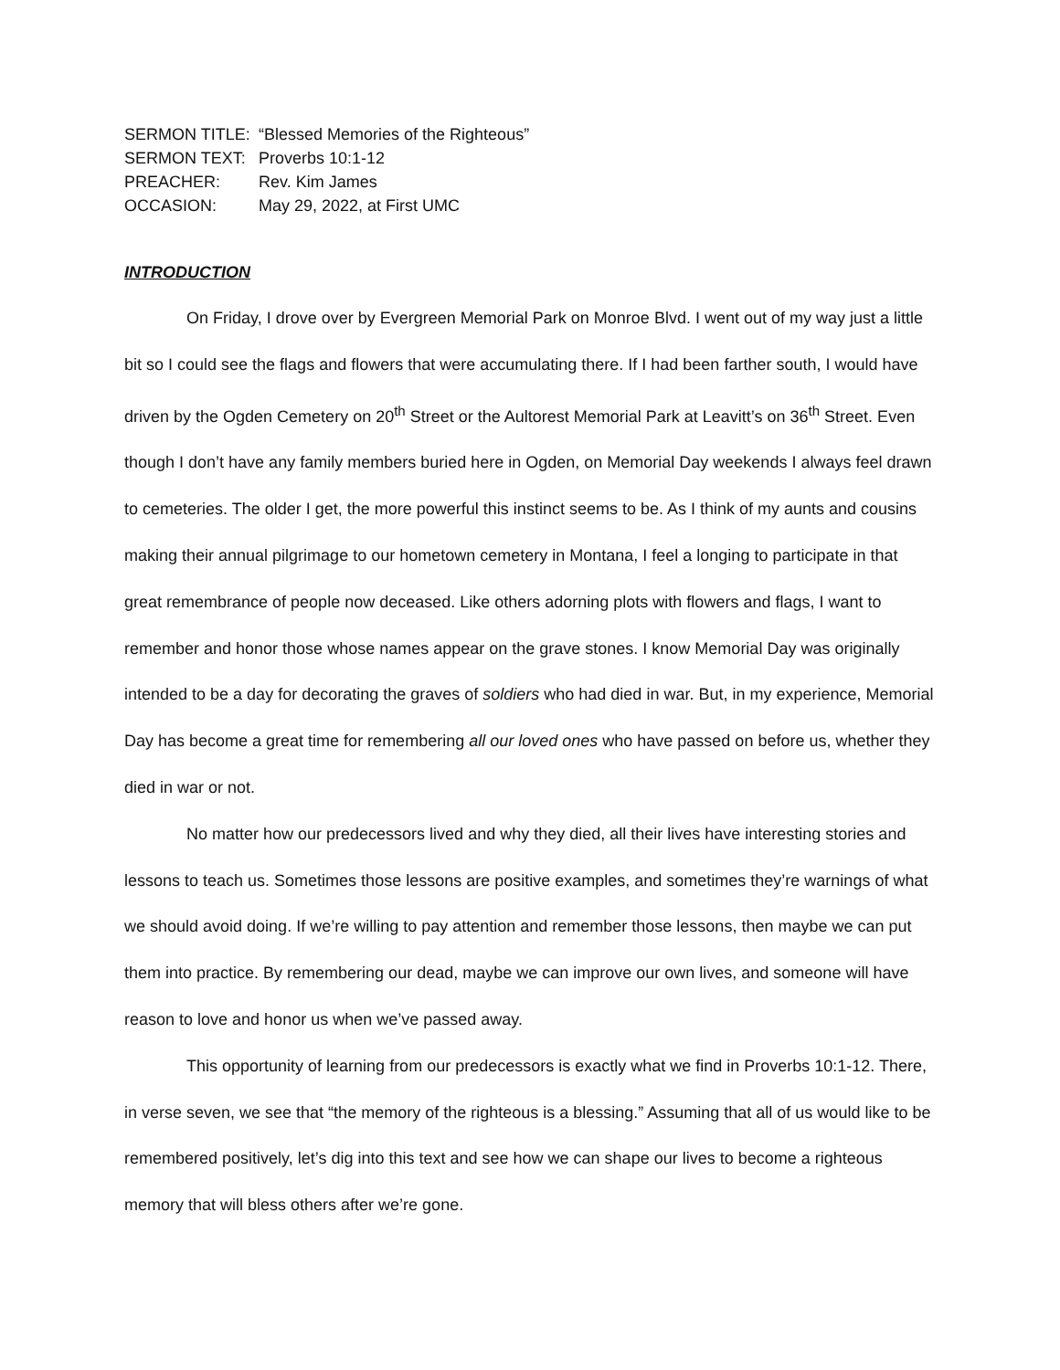SERMON TITLE: “Blessed Memories of the Righteous”
SERMON TEXT: Proverbs 10:1-12
PREACHER: Rev. Kim James
OCCASION: May 29, 2022, at First UMC
INTRODUCTION
On Friday, I drove over by Evergreen Memorial Park on Monroe Blvd. I went out of my way just a little bit so I could see the flags and flowers that were accumulating there. If I had been farther south, I would have driven by the Ogden Cemetery on 20<sup>th</sup> Street or the Aultorest Memorial Park at Leavitt’s on 36<sup>th</sup> Street. Even though I don’t have any family members buried here in Ogden, on Memorial Day weekends I always feel drawn to cemeteries. The older I get, the more powerful this instinct seems to be. As I think of my aunts and cousins making their annual pilgrimage to our hometown cemetery in Montana, I feel a longing to participate in that great remembrance of people now deceased. Like others adorning plots with flowers and flags, I want to remember and honor those whose names appear on the grave stones. I know Memorial Day was originally intended to be a day for decorating the graves of soldiers who had died in war. But, in my experience, Memorial Day has become a great time for remembering all our loved ones who have passed on before us, whether they died in war or not.
No matter how our predecessors lived and why they died, all their lives have interesting stories and lessons to teach us. Sometimes those lessons are positive examples, and sometimes they’re warnings of what we should avoid doing. If we’re willing to pay attention and remember those lessons, then maybe we can put them into practice. By remembering our dead, maybe we can improve our own lives, and someone will have reason to love and honor us when we’ve passed away.
This opportunity of learning from our predecessors is exactly what we find in Proverbs 10:1-12. There, in verse seven, we see that “the memory of the righteous is a blessing.” Assuming that all of us would like to be remembered positively, let’s dig into this text and see how we can shape our lives to become a righteous memory that will bless others after we’re gone.